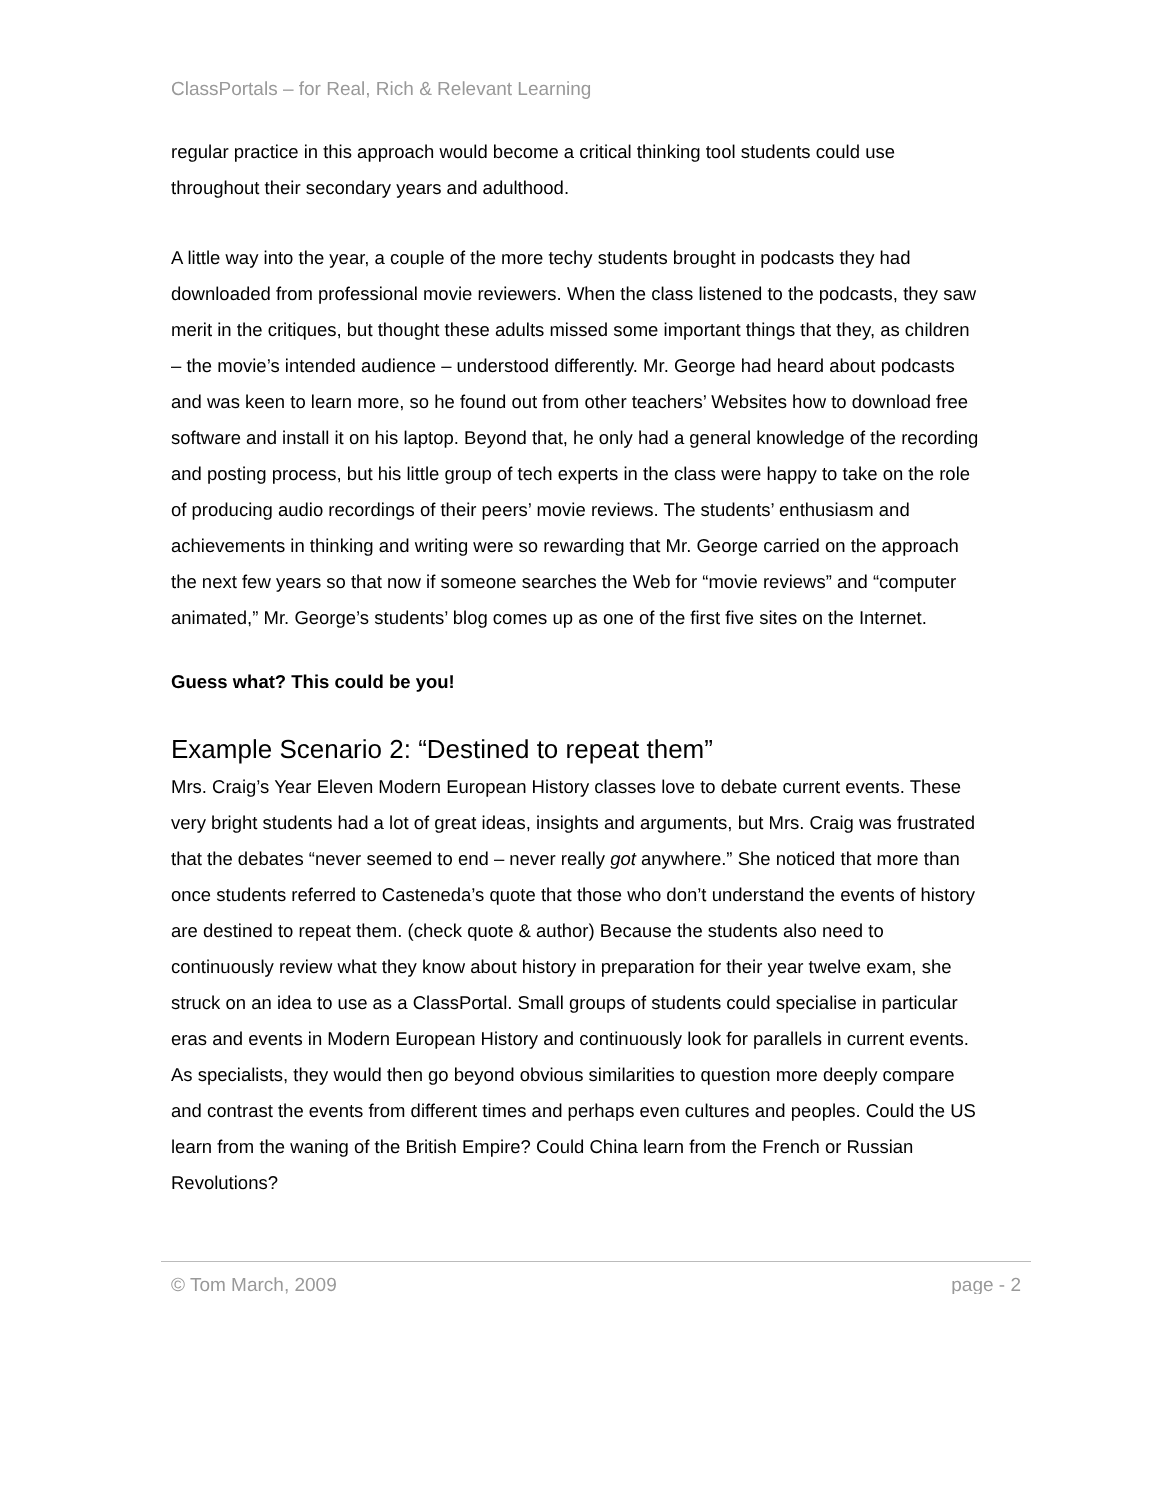ClassPortals – for Real, Rich & Relevant Learning
regular practice in this approach would become a critical thinking tool students could use throughout their secondary years and adulthood.
A little way into the year, a couple of the more techy students brought in podcasts they had downloaded from professional movie reviewers. When the class listened to the podcasts, they saw merit in the critiques, but thought these adults missed some important things that they, as children – the movie’s intended audience – understood differently. Mr. George had heard about podcasts and was keen to learn more, so he found out from other teachers’ Websites how to download free software and install it on his laptop. Beyond that, he only had a general knowledge of the recording and posting process, but his little group of tech experts in the class were happy to take on the role of producing audio recordings of their peers’ movie reviews. The students’ enthusiasm and achievements in thinking and writing were so rewarding that Mr. George carried on the approach the next few years so that now if someone searches the Web for “movie reviews” and “computer animated,” Mr. George’s students’ blog comes up as one of the first five sites on the Internet.
Guess what? This could be you!
Example Scenario 2: “Destined to repeat them”
Mrs. Craig’s Year Eleven Modern European History classes love to debate current events. These very bright students had a lot of great ideas, insights and arguments, but Mrs. Craig was frustrated that the debates “never seemed to end – never really got anywhere.” She noticed that more than once students referred to Casteneda’s quote that those who don’t understand the events of history are destined to repeat them. (check quote & author) Because the students also need to continuously review what they know about history in preparation for their year twelve exam, she struck on an idea to use as a ClassPortal. Small groups of students could specialise in particular eras and events in Modern European History and continuously look for parallels in current events. As specialists, they would then go beyond obvious similarities to question more deeply compare and contrast the events from different times and perhaps even cultures and peoples. Could the US learn from the waning of the British Empire? Could China learn from the French or Russian Revolutions?
© Tom March, 2009 page - 2